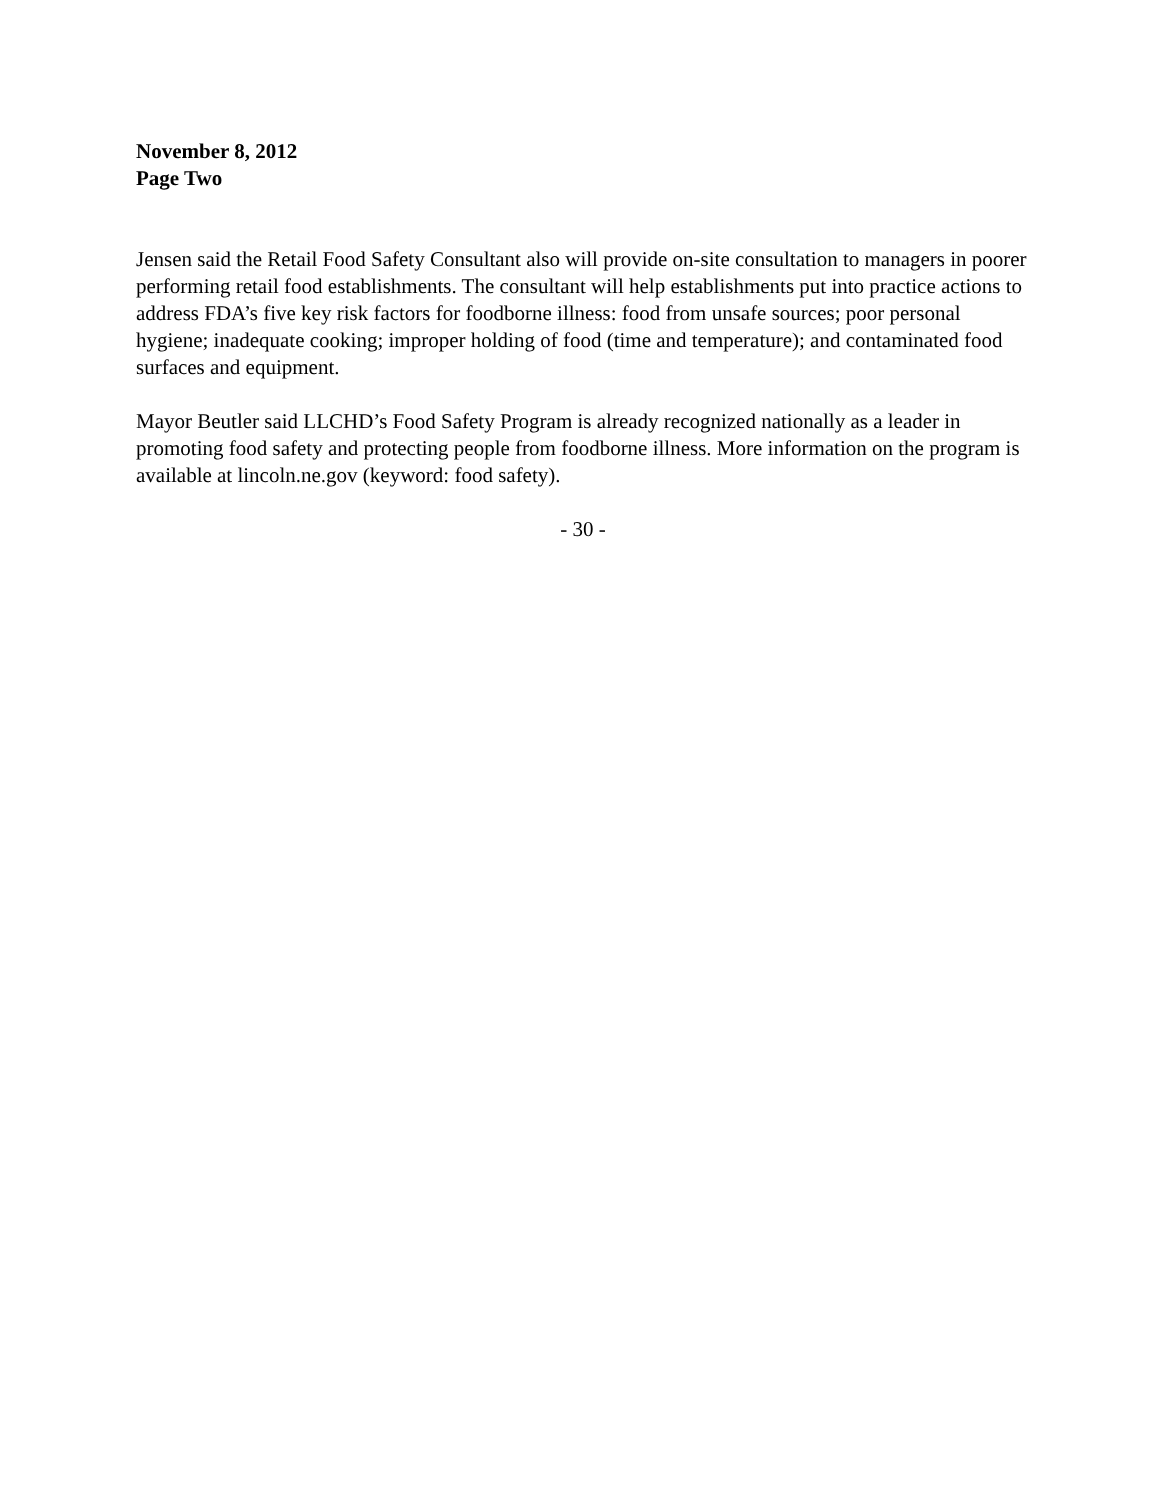November 8, 2012
Page Two
Jensen said the Retail Food Safety Consultant also will provide on-site consultation to managers in poorer performing retail food establishments. The consultant will help establishments put into practice actions to address FDA’s five key risk factors for foodborne illness: food from unsafe sources; poor personal hygiene; inadequate cooking; improper holding of food (time and temperature); and contaminated food surfaces and equipment.
Mayor Beutler said LLCHD’s Food Safety Program is already recognized nationally as a leader in promoting food safety and protecting people from foodborne illness. More information on the program is available at lincoln.ne.gov (keyword: food safety).
- 30 -